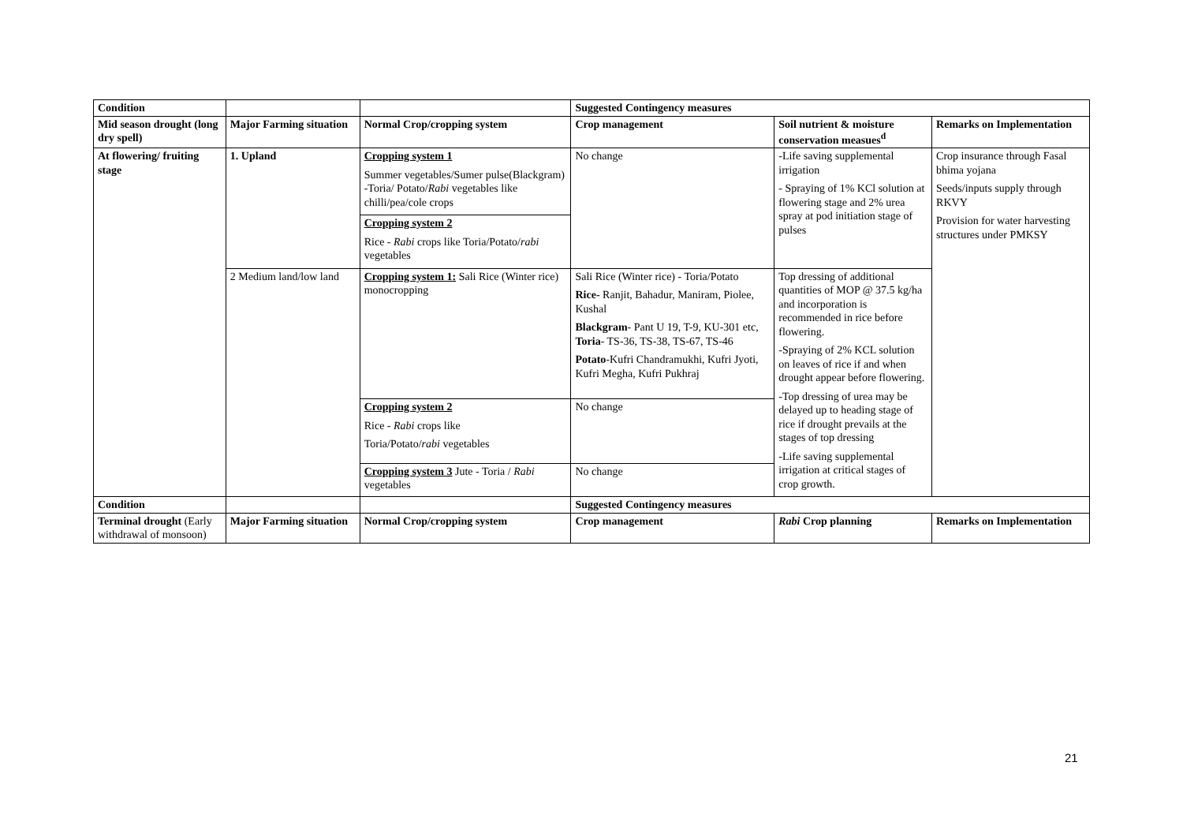| Condition | | | Suggested Contingency measures | | |
| Mid season drought (long dry spell) | Major Farming situation | Normal Crop/cropping system | Crop management | Soil nutrient & moisture conservation measues<sup>d</sup> | Remarks on Implementation |
| At flowering/ fruiting stage | 1. Upland | Cropping system 1 Summer vegetables/Sumer pulse(Blackgram) -Toria/ Potato/ Rabi vegetables like chilli/pea/cole crops | No change | -Life saving supplemental irrigation - Spraying of 1% KCl solution at flowering stage and 2% urea spray at pod initiation stage of pulses | Crop insurance through Fasal bhima yojana Seeds/inputs supply through RKVY Provision for water harvesting structures under PMKSY |
| | | Cropping system 2 Rice - Rabi crops like Toria/Potato/ rabi vegetables | | | |
| | 2 Medium land/low land | Cropping system 1: Sali Rice (Winter rice) monocropping | Sali Rice (Winter rice) - Toria/Potato Rice- Ranjit, Bahadur, Maniram, Piolee, Kushal Blackgram - Pant U 19, T-9, KU-301 etc, Toria - TS-36, TS-38, TS-67, TS-46 Potato -Kufri Chandramukhi, Kufri Jyoti, Kufri Megha, Kufri Pukhraj | Top dressing of additional quantities of MOP @ 37.5 kg/ha and incorporation is recommended in rice before flowering. -Spraying of 2% KCL solution on leaves of rice if and when drought appear before flowering. -Top dressing of urea may be delayed up to heading stage of rice if drought prevails at the stages of top dressing -Life saving supplemental irrigation at critical stages of crop growth. | |
| | | Cropping system 2 Rice - Rabi crops like Toria/Potato/ rabi vegetables | No change | | |
| | | Cropping system 3 Jute - Toria / Rabi vegetables | No change | | |
| Condition | | | Suggested Contingency measures | | |
| Terminal drought (Early withdrawal of monsoon) | Major Farming situation | Normal Crop/cropping system | Crop management | Rabi Crop planning | Remarks on Implementation |
21